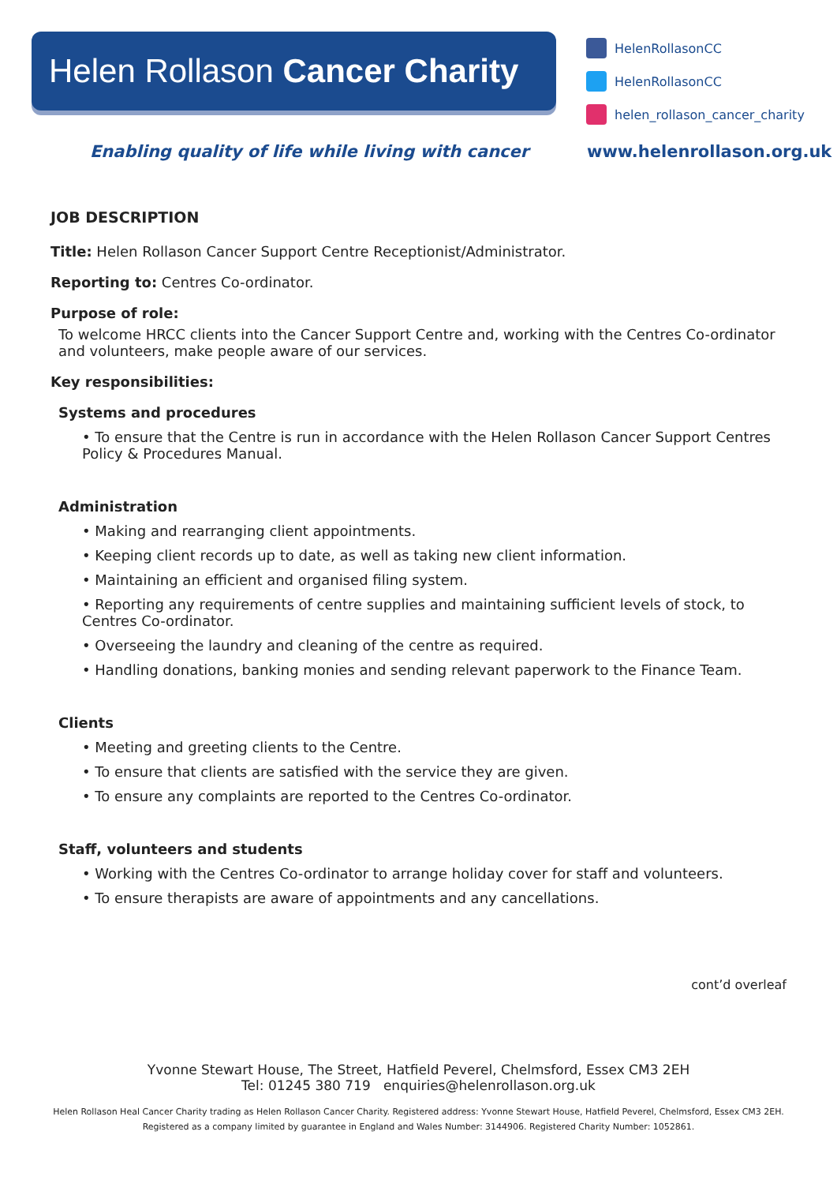Helen Rollason Cancer Charity
HelenRollasonCC
HelenRollasonCC
helen_rollason_cancer_charity
Enabling quality of life while living with cancer www.helenrollason.org.uk
JOB DESCRIPTION
Title: Helen Rollason Cancer Support Centre Receptionist/Administrator.
Reporting to: Centres Co-ordinator.
Purpose of role:
To welcome HRCC clients into the Cancer Support Centre and, working with the Centres Co-ordinator and volunteers, make people aware of our services.
Key responsibilities:
Systems and procedures
• To ensure that the Centre is run in accordance with the Helen Rollason Cancer Support Centres Policy & Procedures Manual.
Administration
• Making and rearranging client appointments.
• Keeping client records up to date, as well as taking new client information.
• Maintaining an efficient and organised filing system.
• Reporting any requirements of centre supplies and maintaining sufficient levels of stock, to Centres Co-ordinator.
• Overseeing the laundry and cleaning of the centre as required.
• Handling donations, banking monies and sending relevant paperwork to the Finance Team.
Clients
• Meeting and greeting clients to the Centre.
• To ensure that clients are satisfied with the service they are given.
• To ensure any complaints are reported to the Centres Co-ordinator.
Staff, volunteers and students
• Working with the Centres Co-ordinator to arrange holiday cover for staff and volunteers.
• To ensure therapists are aware of appointments and any cancellations.
cont’d overleaf
Yvonne Stewart House, The Street, Hatfield Peverel, Chelmsford, Essex CM3 2EH
Tel: 01245 380 719 enquiries@helenrollason.org.uk
Helen Rollason Heal Cancer Charity trading as Helen Rollason Cancer Charity. Registered address: Yvonne Stewart House, Hatfield Peverel, Chelmsford, Essex CM3 2EH.
Registered as a company limited by guarantee in England and Wales Number: 3144906. Registered Charity Number: 1052861.